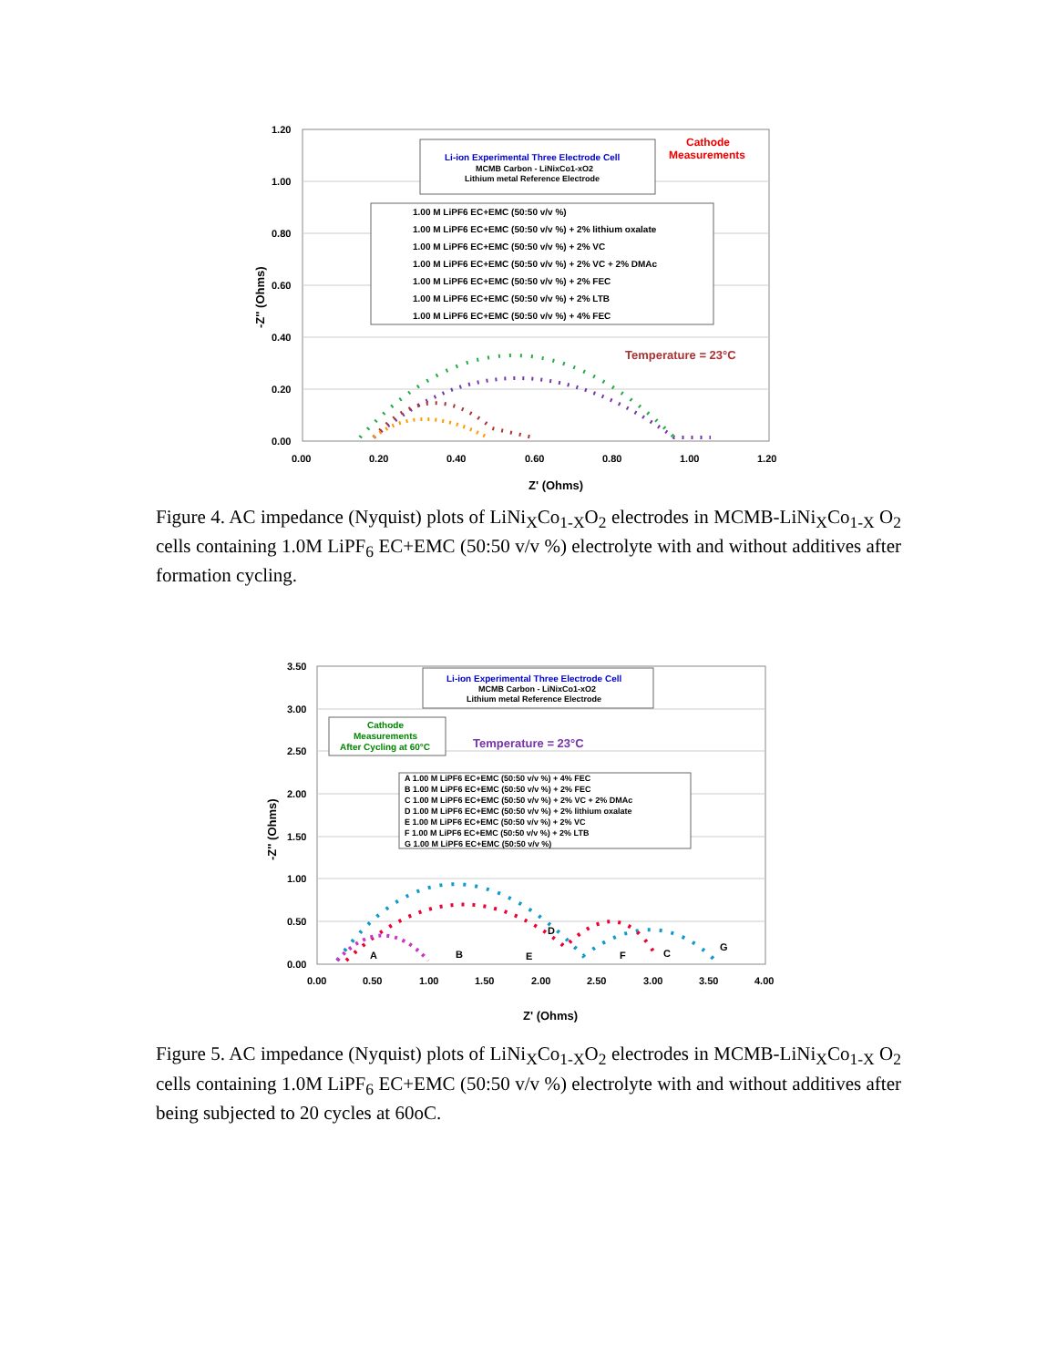1.20
1.00
0.80
0.60
0.40
0.20
0.00
0.00
0.20
0.40
0.60
0.80
1.00
1.20
Z' (Ohms)
-Z'' (Ohms)
Li-ion Experimental Three Electrode Cell
MCMB Carbon - LiNixCo1-xO2
Lithium metal Reference Electrode
Cathode
Measurements
1.00 M LiPF6 EC+EMC (50:50 v/v %)
1.00 M LiPF6 EC+EMC (50:50 v/v %) + 2% lithium oxalate
1.00 M LiPF6 EC+EMC (50:50 v/v %) + 2% VC
1.00 M LiPF6 EC+EMC (50:50 v/v %) + 2% VC + 2% DMAc
1.00 M LiPF6 EC+EMC (50:50 v/v %) + 2% FEC
1.00 M LiPF6 EC+EMC (50:50 v/v %) + 2% LTB
1.00 M LiPF6 EC+EMC (50:50 v/v %) + 4% FEC
Temperature = 23°C
Figure 4. AC impedance (Nyquist) plots of LiNi<sub>X</sub>Co<sub>1-X</sub>O<sub>2</sub> electrodes in MCMB-LiNi<sub>X</sub>Co<sub>1-X</sub> O<sub>2</sub> cells containing 1.0M LiPF<sub>6</sub> EC+EMC (50:50 v/v %) electrolyte with and without additives after formation cycling.
3.50
3.00
2.50
2.00
1.50
1.00
0.50
0.00
0.00
0.50
1.00
1.50
2.00
2.50
3.00
3.50
4.00
Z' (Ohms)
-Z'' (Ohms)
Li-ion Experimental Three Electrode Cell
MCMB Carbon - LiNixCo1-xO2
Lithium metal Reference Electrode
Cathode
Measurements
After Cycling at 60°C
Temperature = 23°C
A 1.00 M LiPF6 EC+EMC (50:50 v/v %) + 4% FEC
B 1.00 M LiPF6 EC+EMC (50:50 v/v %) + 2% FEC
C 1.00 M LiPF6 EC+EMC (50:50 v/v %) + 2% VC + 2% DMAc
D 1.00 M LiPF6 EC+EMC (50:50 v/v %) + 2% lithium oxalate
E 1.00 M LiPF6 EC+EMC (50:50 v/v %) + 2% VC
F 1.00 M LiPF6 EC+EMC (50:50 v/v %) + 2% LTB
G 1.00 M LiPF6 EC+EMC (50:50 v/v %)
A
B
C
D
E
F
G
Figure 5. AC impedance (Nyquist) plots of LiNi<sub>X</sub>Co<sub>1-X</sub>O<sub>2</sub> electrodes in MCMB-LiNi<sub>X</sub>Co<sub>1-X</sub> O<sub>2</sub> cells containing 1.0M LiPF<sub>6</sub> EC+EMC (50:50 v/v %) electrolyte with and without additives after being subjected to 20 cycles at 60oC.